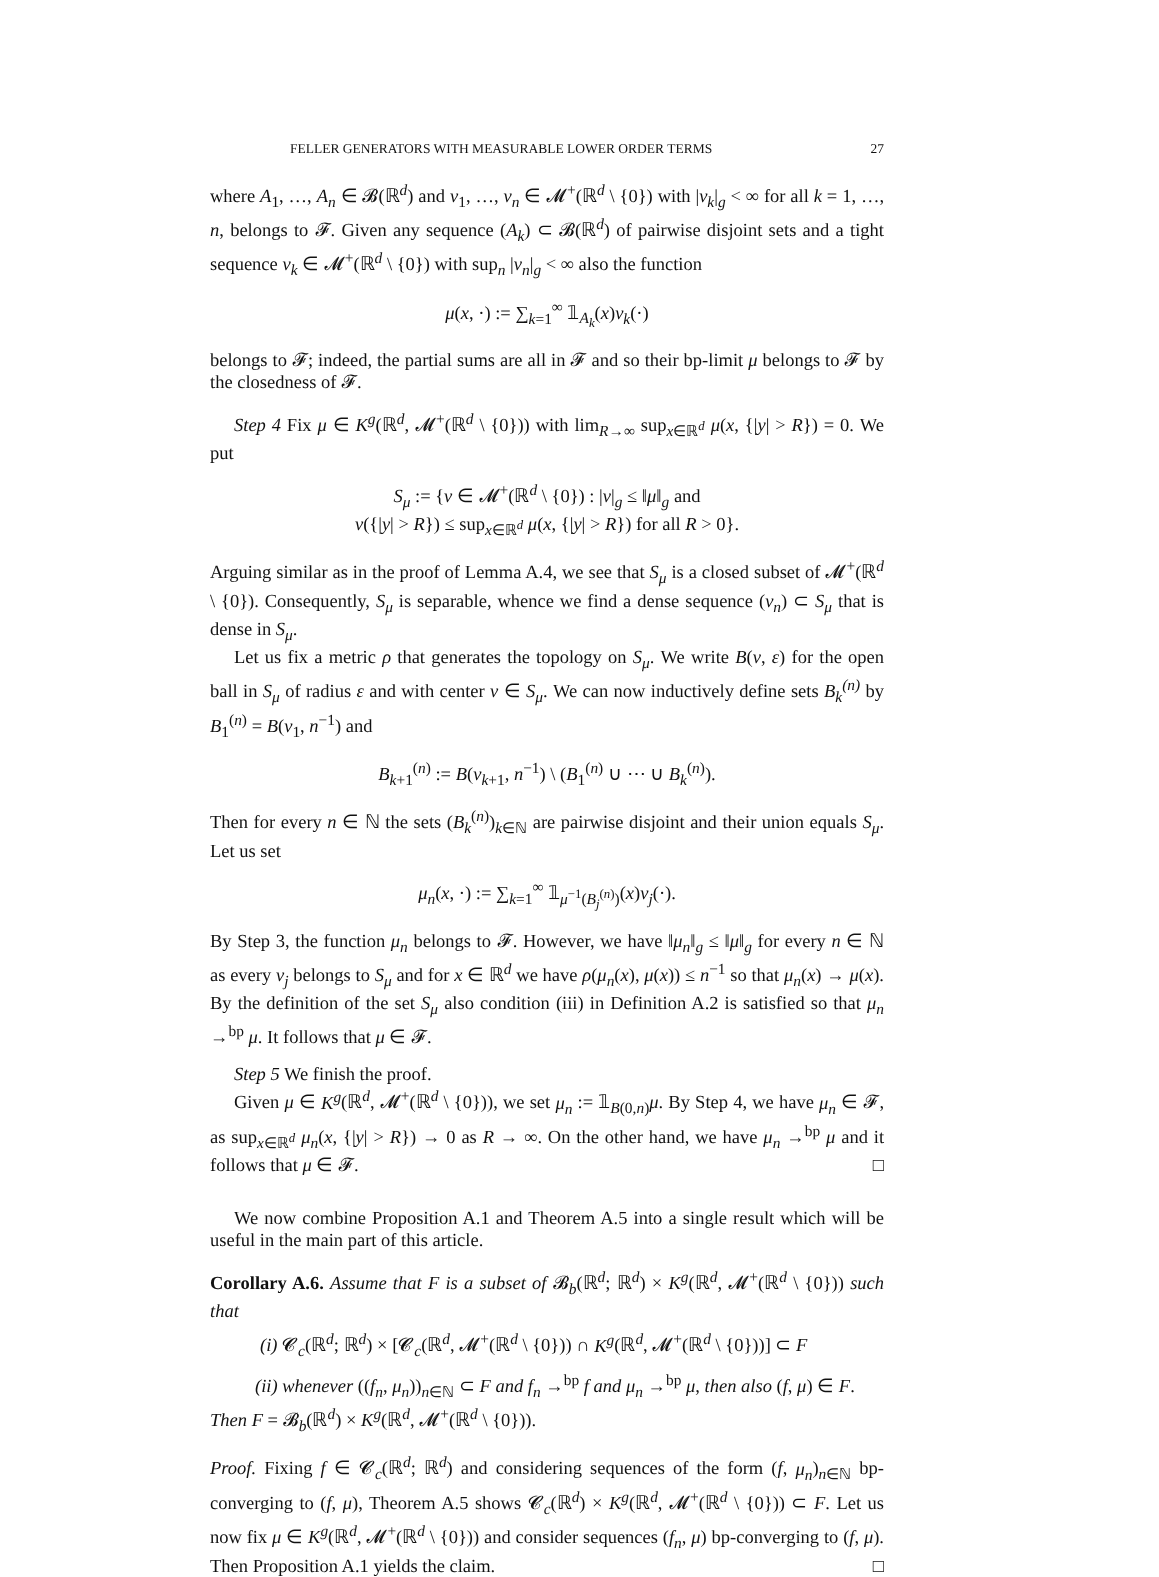FELLER GENERATORS WITH MEASURABLE LOWER ORDER TERMS 27
where A<sub>1</sub>, …, A<sub>n</sub> ∈ 𝓑(ℝ<sup>d</sup>) and ν<sub>1</sub>, …, ν<sub>n</sub> ∈ 𝓜<sup>+</sup>(ℝ<sup>d</sup> \ {0}) with |ν<sub>k</sub>|<sub>g</sub> < ∞ for all k = 1, …, n, belongs to 𝓕. Given any sequence (A<sub>k</sub>) ⊂ 𝓑(ℝ<sup>d</sup>) of pairwise disjoint sets and a tight sequence ν<sub>k</sub> ∈ 𝓜<sup>+</sup>(ℝ<sup>d</sup> \ {0}) with sup<sub>n</sub> |ν<sub>n</sub>|<sub>g</sub> < ∞ also the function
μ(x, ·) := ∑<sub>k=1</sub><sup>∞</sup> 𝟙<sub>A<sub>k</sub></sub>(x)ν<sub>k</sub>(·)
belongs to 𝓕; indeed, the partial sums are all in 𝓕 and so their bp-limit μ belongs to 𝓕 by the closedness of 𝓕.
Step 4 Fix μ ∈ K<sup>g</sup>(ℝ<sup>d</sup>, 𝓜<sup>+</sup>(ℝ<sup>d</sup> \ {0})) with lim<sub>R→∞</sub> sup<sub>x∈ℝ<sup>d</sup></sub> μ(x, {|y| > R}) = 0. We put
S<sub>μ</sub> := {ν ∈ 𝓜<sup>+</sup>(ℝ<sup>d</sup> \ {0}) : |ν|<sub>g</sub> ≤ ‖μ‖<sub>g</sub> and
ν({|y| > R}) ≤ sup<sub>x∈ℝ<sup>d</sup></sub> μ(x, {|y| > R}) for all R > 0}.
Arguing similar as in the proof of Lemma A.4, we see that S<sub>μ</sub> is a closed subset of 𝓜<sup>+</sup>(ℝ<sup>d</sup> \ {0}). Consequently, S<sub>μ</sub> is separable, whence we find a dense sequence (ν<sub>n</sub>) ⊂ S<sub>μ</sub> that is dense in S<sub>μ</sub>.
Let us fix a metric ρ that generates the topology on S<sub>μ</sub>. We write B(ν, ε) for the open ball in S<sub>μ</sub> of radius ε and with center ν ∈ S<sub>μ</sub>. We can now inductively define sets B<sub>k</sub><sup>(n)</sup> by B<sub>1</sub><sup>(n)</sup> = B(ν<sub>1</sub>, n<sup>−1</sup>) and
B<sub>k+1</sub><sup>(n)</sup> := B(ν<sub>k+1</sub>, n<sup>−1</sup>) \ (B<sub>1</sub><sup>(n)</sup> ∪ ⋯ ∪ B<sub>k</sub><sup>(n)</sup>).
Then for every n ∈ ℕ the sets (B<sub>k</sub><sup>(n)</sup>)<sub>k∈ℕ</sub> are pairwise disjoint and their union equals S<sub>μ</sub>. Let us set
μ<sub>n</sub>(x, ·) := ∑<sub>k=1</sub><sup>∞</sup> 𝟙<sub>μ<sup>−1</sup>(B<sub>j</sub><sup>(n)</sup>)</sub>(x)ν<sub>j</sub>(·).
By Step 3, the function μ<sub>n</sub> belongs to 𝓕. However, we have ‖μ<sub>n</sub>‖<sub>g</sub> ≤ ‖μ‖<sub>g</sub> for every n ∈ ℕ as every ν<sub>j</sub> belongs to S<sub>μ</sub> and for x ∈ ℝ<sup>d</sup> we have ρ(μ<sub>n</sub>(x), μ(x)) ≤ n<sup>−1</sup> so that μ<sub>n</sub>(x) → μ(x). By the definition of the set S<sub>μ</sub> also condition (iii) in Definition A.2 is satisfied so that μ<sub>n</sub> →<sup>bp</sup> μ. It follows that μ ∈ 𝓕.
Step 5 We finish the proof.
Given μ ∈ K<sup>g</sup>(ℝ<sup>d</sup>, 𝓜<sup>+</sup>(ℝ<sup>d</sup> \ {0})), we set μ<sub>n</sub> := 𝟙<sub>B(0,n)</sub>μ. By Step 4, we have μ<sub>n</sub> ∈ 𝓕, as sup<sub>x∈ℝ<sup>d</sup></sub> μ<sub>n</sub>(x, {|y| > R}) → 0 as R → ∞. On the other hand, we have μ<sub>n</sub> →<sup>bp</sup> μ and it follows that μ ∈ 𝓕. □
We now combine Proposition A.1 and Theorem A.5 into a single result which will be useful in the main part of this article.
Corollary A.6. Assume that F is a subset of 𝓑<sub>b</sub>(ℝ<sup>d</sup>; ℝ<sup>d</sup>) × K<sup>g</sup>(ℝ<sup>d</sup>, 𝓜<sup>+</sup>(ℝ<sup>d</sup> \ {0})) such that
(i) 𝓒<sub>c</sub>(ℝ<sup>d</sup>; ℝ<sup>d</sup>) × [𝓒<sub>c</sub>(ℝ<sup>d</sup>, 𝓜<sup>+</sup>(ℝ<sup>d</sup> \ {0})) ∩ K<sup>g</sup>(ℝ<sup>d</sup>, 𝓜<sup>+</sup>(ℝ<sup>d</sup> \ {0}))] ⊂ F
(ii) whenever ((f<sub>n</sub>, μ<sub>n</sub>))<sub>n∈ℕ</sub> ⊂ F and f<sub>n</sub> →<sup>bp</sup> f and μ<sub>n</sub> →<sup>bp</sup> μ, then also (f, μ) ∈ F.
Then F = 𝓑<sub>b</sub>(ℝ<sup>d</sup>) × K<sup>g</sup>(ℝ<sup>d</sup>, 𝓜<sup>+</sup>(ℝ<sup>d</sup> \ {0})).
Proof. Fixing f ∈ 𝓒<sub>c</sub>(ℝ<sup>d</sup>; ℝ<sup>d</sup>) and considering sequences of the form (f, μ<sub>n</sub>)<sub>n∈ℕ</sub> bp-converging to (f, μ), Theorem A.5 shows 𝓒<sub>c</sub>(ℝ<sup>d</sup>) × K<sup>g</sup>(ℝ<sup>d</sup>, 𝓜<sup>+</sup>(ℝ<sup>d</sup> \ {0})) ⊂ F. Let us now fix μ ∈ K<sup>g</sup>(ℝ<sup>d</sup>, 𝓜<sup>+</sup>(ℝ<sup>d</sup> \ {0})) and consider sequences (f<sub>n</sub>, μ) bp-converging to (f, μ). Then Proposition A.1 yields the claim. □